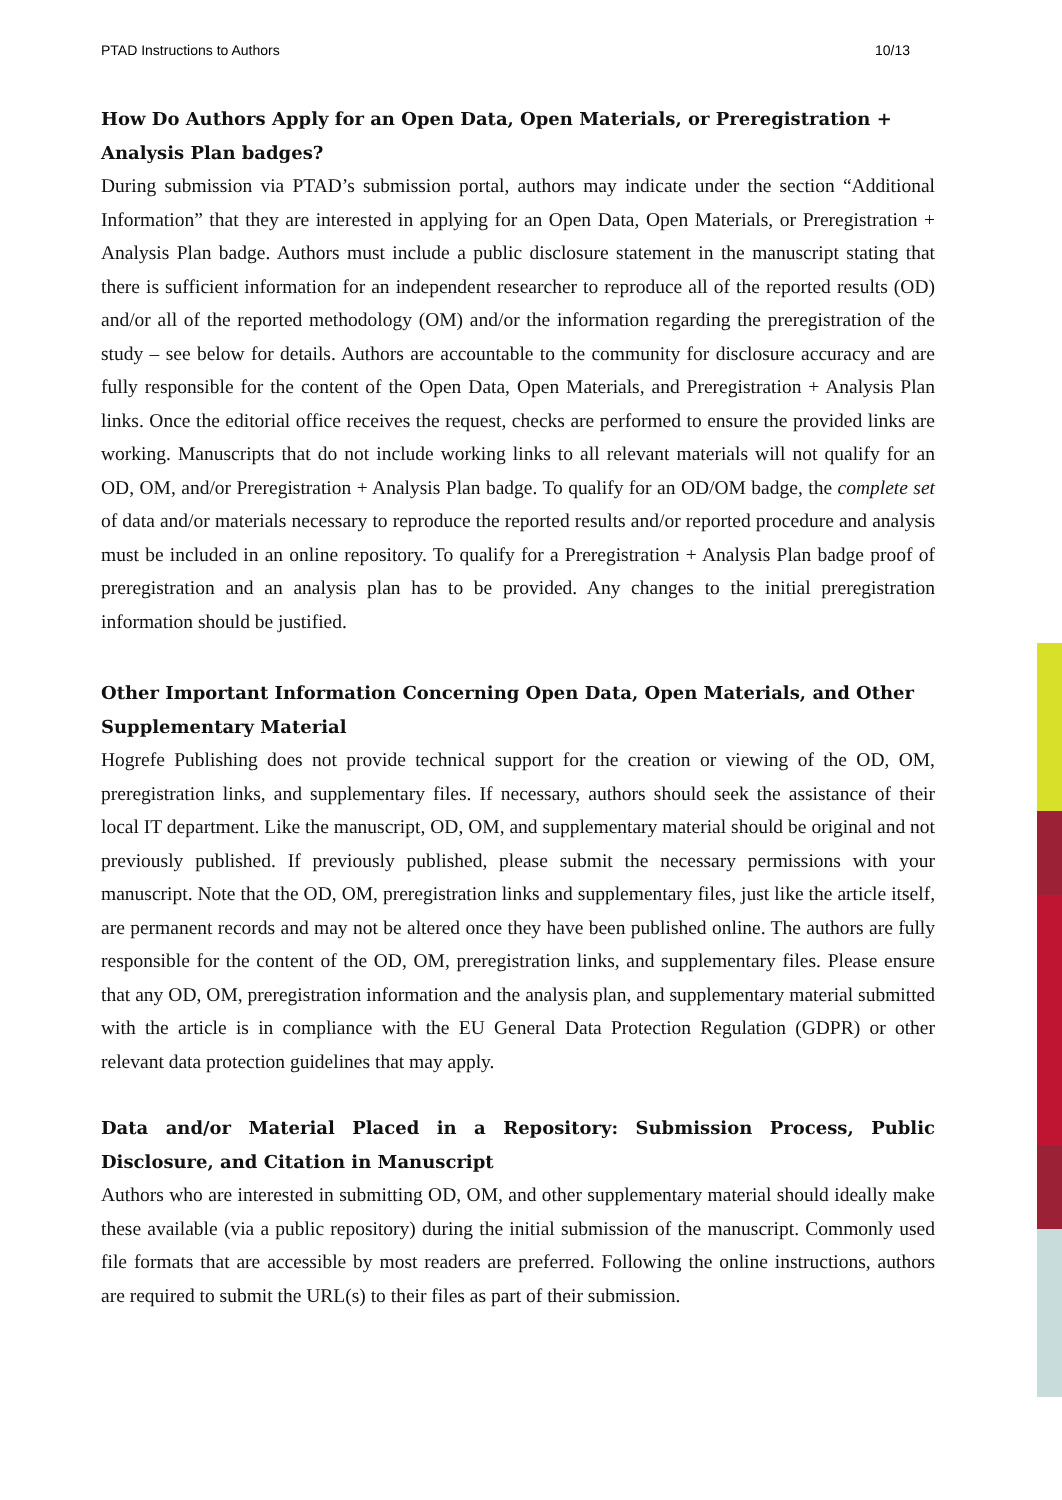PTAD Instructions to Authors 10/13
How Do Authors Apply for an Open Data, Open Materials, or Preregistration + Analysis Plan badges?
During submission via PTAD’s submission portal, authors may indicate under the section “Additional Information” that they are interested in applying for an Open Data, Open Materials, or Preregistration + Analysis Plan badge. Authors must include a public disclosure statement in the manuscript stating that there is sufficient information for an independent researcher to reproduce all of the reported results (OD) and/or all of the reported methodology (OM) and/or the information regarding the preregistration of the study – see below for details. Authors are accountable to the community for disclosure accuracy and are fully responsible for the content of the Open Data, Open Materials, and Preregistration + Analysis Plan links. Once the editorial office receives the request, checks are performed to ensure the provided links are working. Manuscripts that do not include working links to all relevant materials will not qualify for an OD, OM, and/or Preregistration + Analysis Plan badge. To qualify for an OD/OM badge, the complete set of data and/or materials necessary to reproduce the reported results and/or reported procedure and analysis must be included in an online repository. To qualify for a Preregistration + Analysis Plan badge proof of preregistration and an analysis plan has to be provided. Any changes to the initial preregistration information should be justified.
Other Important Information Concerning Open Data, Open Materials, and Other Supplementary Material
Hogrefe Publishing does not provide technical support for the creation or viewing of the OD, OM, preregistration links, and supplementary files. If necessary, authors should seek the assistance of their local IT department. Like the manuscript, OD, OM, and supplementary material should be original and not previously published. If previously published, please submit the necessary permissions with your manuscript. Note that the OD, OM, preregistration links and supplementary files, just like the article itself, are permanent records and may not be altered once they have been published online. The authors are fully responsible for the content of the OD, OM, preregistration links, and supplementary files. Please ensure that any OD, OM, preregistration information and the analysis plan, and supplementary material submitted with the article is in compliance with the EU General Data Protection Regulation (GDPR) or other relevant data protection guidelines that may apply.
Data and/or Material Placed in a Repository: Submission Process, Public Disclosure, and Citation in Manuscript
Authors who are interested in submitting OD, OM, and other supplementary material should ideally make these available (via a public repository) during the initial submission of the manuscript. Commonly used file formats that are accessible by most readers are preferred. Following the online instructions, authors are required to submit the URL(s) to their files as part of their submission.